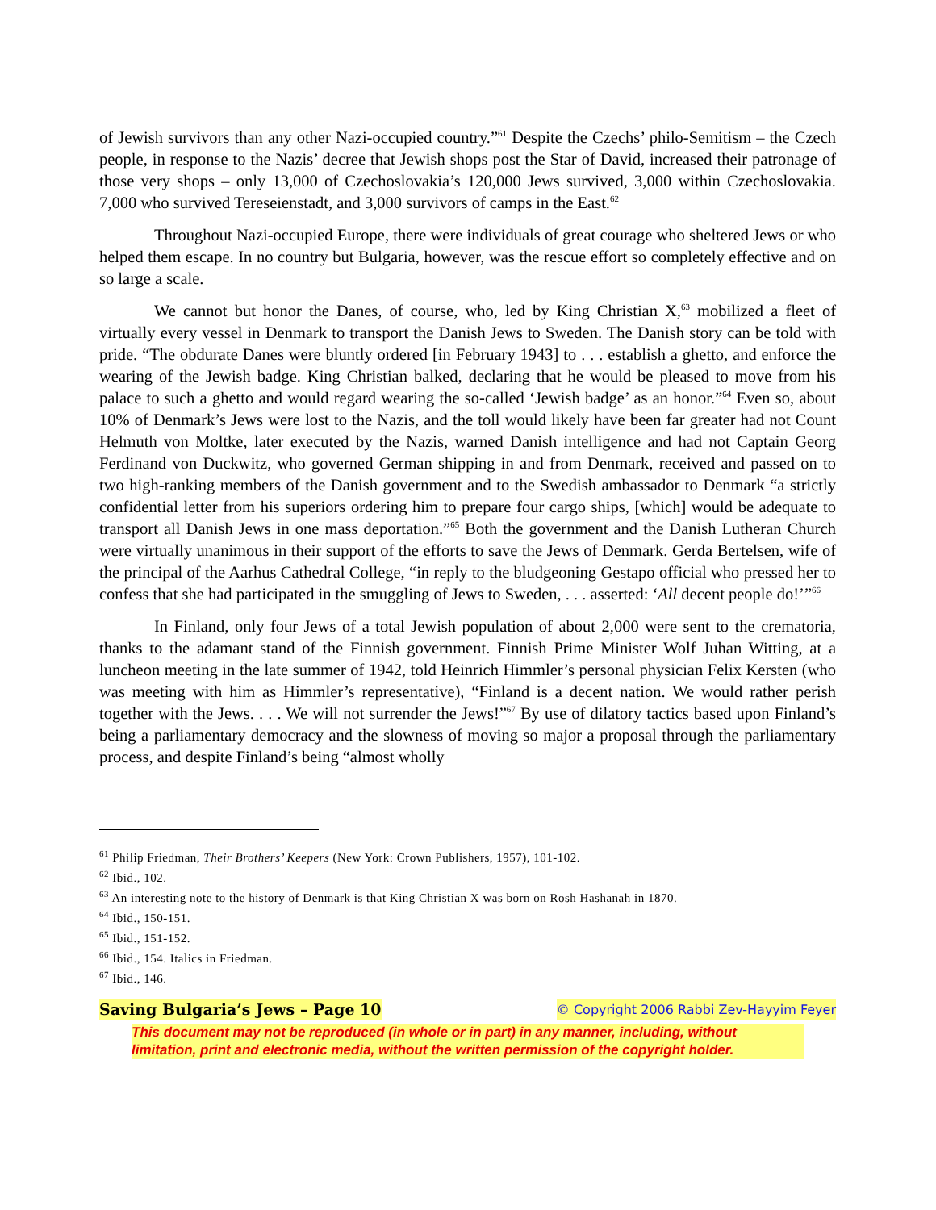of Jewish survivors than any other Nazi-occupied country.”<sup>61</sup> Despite the Czechs’ philo-Semitism – the Czech people, in response to the Nazis’ decree that Jewish shops post the Star of David, increased their patronage of those very shops – only 13,000 of Czechoslovakia’s 120,000 Jews survived, 3,000 within Czechoslovakia. 7,000 who survived Tereseienstadt, and 3,000 survivors of camps in the East.<sup>62</sup>
Throughout Nazi-occupied Europe, there were individuals of great courage who sheltered Jews or who helped them escape. In no country but Bulgaria, however, was the rescue effort so completely effective and on so large a scale.
We cannot but honor the Danes, of course, who, led by King Christian X,<sup>63</sup> mobilized a fleet of virtually every vessel in Denmark to transport the Danish Jews to Sweden. The Danish story can be told with pride. “The obdurate Danes were bluntly ordered [in February 1943] to . . . establish a ghetto, and enforce the wearing of the Jewish badge. King Christian balked, declaring that he would be pleased to move from his palace to such a ghetto and would regard wearing the so-called ‘Jewish badge’ as an honor.”<sup>64</sup> Even so, about 10% of Denmark’s Jews were lost to the Nazis, and the toll would likely have been far greater had not Count Helmuth von Moltke, later executed by the Nazis, warned Danish intelligence and had not Captain Georg Ferdinand von Duckwitz, who governed German shipping in and from Denmark, received and passed on to two high-ranking members of the Danish government and to the Swedish ambassador to Denmark “a strictly confidential letter from his superiors ordering him to prepare four cargo ships, [which] would be adequate to transport all Danish Jews in one mass deportation.”<sup>65</sup> Both the government and the Danish Lutheran Church were virtually unanimous in their support of the efforts to save the Jews of Denmark. Gerda Bertelsen, wife of the principal of the Aarhus Cathedral College, “in reply to the bludgeoning Gestapo official who pressed her to confess that she had participated in the smuggling of Jews to Sweden, . . . asserted: ‘All decent people do!’”<sup>66</sup>
In Finland, only four Jews of a total Jewish population of about 2,000 were sent to the crematoria, thanks to the adamant stand of the Finnish government. Finnish Prime Minister Wolf Juhan Witting, at a luncheon meeting in the late summer of 1942, told Heinrich Himmler’s personal physician Felix Kersten (who was meeting with him as Himmler’s representative), “Finland is a decent nation. We would rather perish together with the Jews. . . . We will not surrender the Jews!”<sup>67</sup> By use of dilatory tactics based upon Finland’s being a parliamentary democracy and the slowness of moving so major a proposal through the parliamentary process, and despite Finland’s being “almost wholly
<sup>61</sup> Philip Friedman, Their Brothers’ Keepers (New York: Crown Publishers, 1957), 101-102.
<sup>62</sup> Ibid., 102.
<sup>63</sup> An interesting note to the history of Denmark is that King Christian X was born on Rosh Hashanah in 1870.
<sup>64</sup> Ibid., 150-151.
<sup>65</sup> Ibid., 151-152.
<sup>66</sup> Ibid., 154. Italics in Friedman.
<sup>67</sup> Ibid., 146.
Saving Bulgaria’s Jews – Page 10 © Copyright 2006 Rabbi Zev-Hayyim Feyer
This document may not be reproduced (in whole or in part) in any manner, including, without limitation, print and electronic media, without the written permission of the copyright holder.